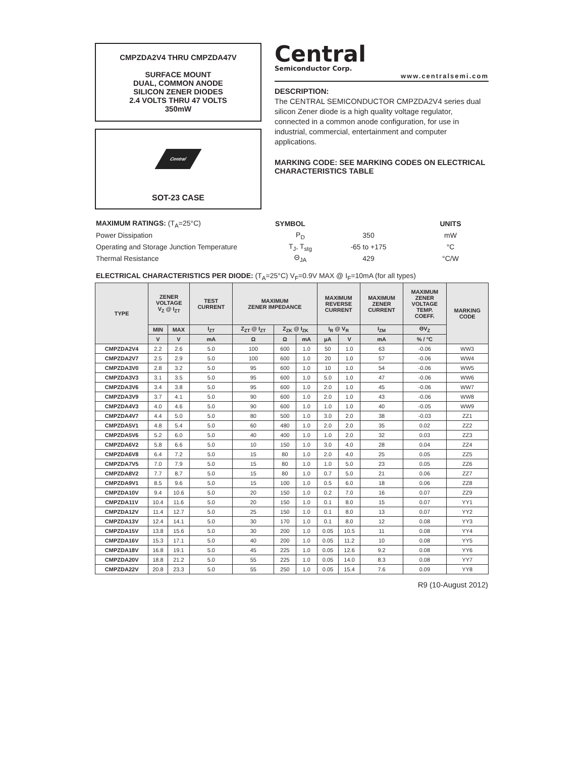CMPZDA2V4 THRU CMPZDA47V
SURFACE MOUNT
DUAL, COMMON ANODE
SILICON ZENER DIODES
2.4 VOLTS THRU 47 VOLTS
350mW
Central
SOT-23 CASE
Central
Semiconductor Corp.
www.centralsemi.com
DESCRIPTION:
The CENTRAL SEMICONDUCTOR CMPZDA2V4 series dual silicon Zener diode is a high quality voltage regulator, connected in a common anode configuration, for use in industrial, commercial, entertainment and computer applications.
MARKING CODE: SEE MARKING CODES ON ELECTRICAL CHARACTERISTICS TABLE
| MAXIMUM RATINGS: (T<sub>A</sub>=25°C) | SYMBOL | | UNITS |
| --- | --- | --- | --- |
| Power Dissipation | P<sub>D</sub> | 350 | mW |
| Operating and Storage Junction Temperature | T<sub>J</sub>, T<sub>stg</sub> | -65 to +175 | °C |
| Thermal Resistance | Θ<sub>JA</sub> | 429 | °C/W |
ELECTRICAL CHARACTERISTICS PER DIODE: (T<sub>A</sub>=25°C) V<sub>F</sub>=0.9V MAX @ I<sub>F</sub>=10mA (for all types)
| TYPE | ZENER VOLTAGE V<sub>Z</sub> @ I<sub>ZT</sub> | | TEST CURRENT | MAXIMUM ZENER IMPEDANCE | | | MAXIMUM REVERSE CURRENT | | MAXIMUM ZENER CURRENT | MAXIMUM ZENER VOLTAGE TEMP. COEFF. | MARKING CODE |
| --- | --- | --- | --- | --- | --- | --- | --- | --- | --- | --- | --- |
| | MIN | MAX | I<sub>ZT</sub> | Z<sub>ZT</sub> @ I<sub>ZT</sub> | Z<sub>ZK</sub> @ I<sub>ZK</sub> | | I<sub>R</sub> @ V<sub>R</sub> | | I<sub>ZM</sub> | ΘV<sub>Z</sub> | |
| | V | V | mA | Ω | Ω | mA | μA | V | mA | % / °C | |
| CMPZDA2V4 | 2.2 | 2.6 | 5.0 | 100 | 600 | 1.0 | 50 | 1.0 | 63 | -0.06 | WW3 |
| CMPZDA2V7 | 2.5 | 2.9 | 5.0 | 100 | 600 | 1.0 | 20 | 1.0 | 57 | -0.06 | WW4 |
| CMPZDA3V0 | 2.8 | 3.2 | 5.0 | 95 | 600 | 1.0 | 10 | 1.0 | 54 | -0.06 | WW5 |
| CMPZDA3V3 | 3.1 | 3.5 | 5.0 | 95 | 600 | 1.0 | 5.0 | 1.0 | 47 | -0.06 | WW6 |
| CMPZDA3V6 | 3.4 | 3.8 | 5.0 | 95 | 600 | 1.0 | 2.0 | 1.0 | 45 | -0.06 | WW7 |
| CMPZDA3V9 | 3.7 | 4.1 | 5.0 | 90 | 600 | 1.0 | 2.0 | 1.0 | 43 | -0.06 | WW8 |
| CMPZDA4V3 | 4.0 | 4.6 | 5.0 | 90 | 600 | 1.0 | 1.0 | 1.0 | 40 | -0.05 | WW9 |
| CMPZDA4V7 | 4.4 | 5.0 | 5.0 | 80 | 500 | 1.0 | 3.0 | 2.0 | 38 | -0.03 | ZZ1 |
| CMPZDA5V1 | 4.8 | 5.4 | 5.0 | 60 | 480 | 1.0 | 2.0 | 2.0 | 35 | 0.02 | ZZ2 |
| CMPZDA5V6 | 5.2 | 6.0 | 5.0 | 40 | 400 | 1.0 | 1.0 | 2.0 | 32 | 0.03 | ZZ3 |
| CMPZDA6V2 | 5.8 | 6.6 | 5.0 | 10 | 150 | 1.0 | 3.0 | 4.0 | 28 | 0.04 | ZZ4 |
| CMPZDA6V8 | 6.4 | 7.2 | 5.0 | 15 | 80 | 1.0 | 2.0 | 4.0 | 25 | 0.05 | ZZ5 |
| CMPZDA7V5 | 7.0 | 7.9 | 5.0 | 15 | 80 | 1.0 | 1.0 | 5.0 | 23 | 0.05 | ZZ6 |
| CMPZDA8V2 | 7.7 | 8.7 | 5.0 | 15 | 80 | 1.0 | 0.7 | 5.0 | 21 | 0.06 | ZZ7 |
| CMPZDA9V1 | 8.5 | 9.6 | 5.0 | 15 | 100 | 1.0 | 0.5 | 6.0 | 18 | 0.06 | ZZ8 |
| CMPZDA10V | 9.4 | 10.6 | 5.0 | 20 | 150 | 1.0 | 0.2 | 7.0 | 16 | 0.07 | ZZ9 |
| CMPZDA11V | 10.4 | 11.6 | 5.0 | 20 | 150 | 1.0 | 0.1 | 8.0 | 15 | 0.07 | YY1 |
| CMPZDA12V | 11.4 | 12.7 | 5.0 | 25 | 150 | 1.0 | 0.1 | 8.0 | 13 | 0.07 | YY2 |
| CMPZDA13V | 12.4 | 14.1 | 5.0 | 30 | 170 | 1.0 | 0.1 | 8.0 | 12 | 0.08 | YY3 |
| CMPZDA15V | 13.8 | 15.6 | 5.0 | 30 | 200 | 1.0 | 0.05 | 10.5 | 11 | 0.08 | YY4 |
| CMPZDA16V | 15.3 | 17.1 | 5.0 | 40 | 200 | 1.0 | 0.05 | 11.2 | 10 | 0.08 | YY5 |
| CMPZDA18V | 16.8 | 19.1 | 5.0 | 45 | 225 | 1.0 | 0.05 | 12.6 | 9.2 | 0.08 | YY6 |
| CMPZDA20V | 18.8 | 21.2 | 5.0 | 55 | 225 | 1.0 | 0.05 | 14.0 | 8.3 | 0.08 | YY7 |
| CMPZDA22V | 20.8 | 23.3 | 5.0 | 55 | 250 | 1.0 | 0.05 | 15.4 | 7.6 | 0.09 | YY8 |
R9 (10-August 2012)